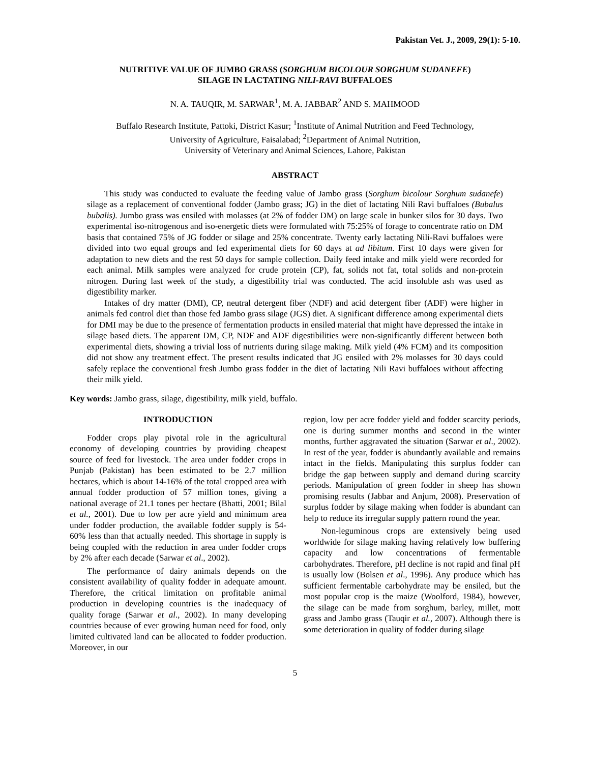Pakistan Vet. J., 2009, 29(1): 5-10.
NUTRITIVE VALUE OF JUMBO GRASS (SORGHUM BICOLOUR SORGHUM SUDANEFE)
SILAGE IN LACTATING NILI-RAVI BUFFALOES
N. A. TAUQIR, M. SARWAR<sup>1</sup>, M. A. JABBAR<sup>2</sup> AND S. MAHMOOD
Buffalo Research Institute, Pattoki, District Kasur; <sup>1</sup>Institute of Animal Nutrition and Feed Technology,
University of Agriculture, Faisalabad; <sup>2</sup>Department of Animal Nutrition,
University of Veterinary and Animal Sciences, Lahore, Pakistan
ABSTRACT
This study was conducted to evaluate the feeding value of Jambo grass (Sorghum bicolour Sorghum sudanefe) silage as a replacement of conventional fodder (Jambo grass; JG) in the diet of lactating Nili Ravi buffaloes (Bubalus bubalis). Jumbo grass was ensiled with molasses (at 2% of fodder DM) on large scale in bunker silos for 30 days. Two experimental iso-nitrogenous and iso-energetic diets were formulated with 75:25% of forage to concentrate ratio on DM basis that contained 75% of JG fodder or silage and 25% concentrate. Twenty early lactating Nili-Ravi buffaloes were divided into two equal groups and fed experimental diets for 60 days at ad libitum. First 10 days were given for adaptation to new diets and the rest 50 days for sample collection. Daily feed intake and milk yield were recorded for each animal. Milk samples were analyzed for crude protein (CP), fat, solids not fat, total solids and non-protein nitrogen. During last week of the study, a digestibility trial was conducted. The acid insoluble ash was used as digestibility marker.
Intakes of dry matter (DMI), CP, neutral detergent fiber (NDF) and acid detergent fiber (ADF) were higher in animals fed control diet than those fed Jambo grass silage (JGS) diet. A significant difference among experimental diets for DMI may be due to the presence of fermentation products in ensiled material that might have depressed the intake in silage based diets. The apparent DM, CP, NDF and ADF digestibilities were non-significantly different between both experimental diets, showing a trivial loss of nutrients during silage making. Milk yield (4% FCM) and its composition did not show any treatment effect. The present results indicated that JG ensiled with 2% molasses for 30 days could safely replace the conventional fresh Jumbo grass fodder in the diet of lactating Nili Ravi buffaloes without affecting their milk yield.
Key words: Jambo grass, silage, digestibility, milk yield, buffalo.
INTRODUCTION
Fodder crops play pivotal role in the agricultural economy of developing countries by providing cheapest source of feed for livestock. The area under fodder crops in Punjab (Pakistan) has been estimated to be 2.7 million hectares, which is about 14-16% of the total cropped area with annual fodder production of 57 million tones, giving a national average of 21.1 tones per hectare (Bhatti, 2001; Bilal et al., 2001). Due to low per acre yield and minimum area under fodder production, the available fodder supply is 54-60% less than that actually needed. This shortage in supply is being coupled with the reduction in area under fodder crops by 2% after each decade (Sarwar et al., 2002).
The performance of dairy animals depends on the consistent availability of quality fodder in adequate amount. Therefore, the critical limitation on profitable animal production in developing countries is the inadequacy of quality forage (Sarwar et al., 2002). In many developing countries because of ever growing human need for food, only limited cultivated land can be allocated to fodder production. Moreover, in our
region, low per acre fodder yield and fodder scarcity periods, one is during summer months and second in the winter months, further aggravated the situation (Sarwar et al., 2002). In rest of the year, fodder is abundantly available and remains intact in the fields. Manipulating this surplus fodder can bridge the gap between supply and demand during scarcity periods. Manipulation of green fodder in sheep has shown promising results (Jabbar and Anjum, 2008). Preservation of surplus fodder by silage making when fodder is abundant can help to reduce its irregular supply pattern round the year.
Non-leguminous crops are extensively being used worldwide for silage making having relatively low buffering capacity and low concentrations of fermentable carbohydrates. Therefore, pH decline is not rapid and final pH is usually low (Bolsen et al., 1996). Any produce which has sufficient fermentable carbohydrate may be ensiled, but the most popular crop is the maize (Woolford, 1984), however, the silage can be made from sorghum, barley, millet, mott grass and Jambo grass (Tauqir et al., 2007). Although there is some deterioration in quality of fodder during silage
5